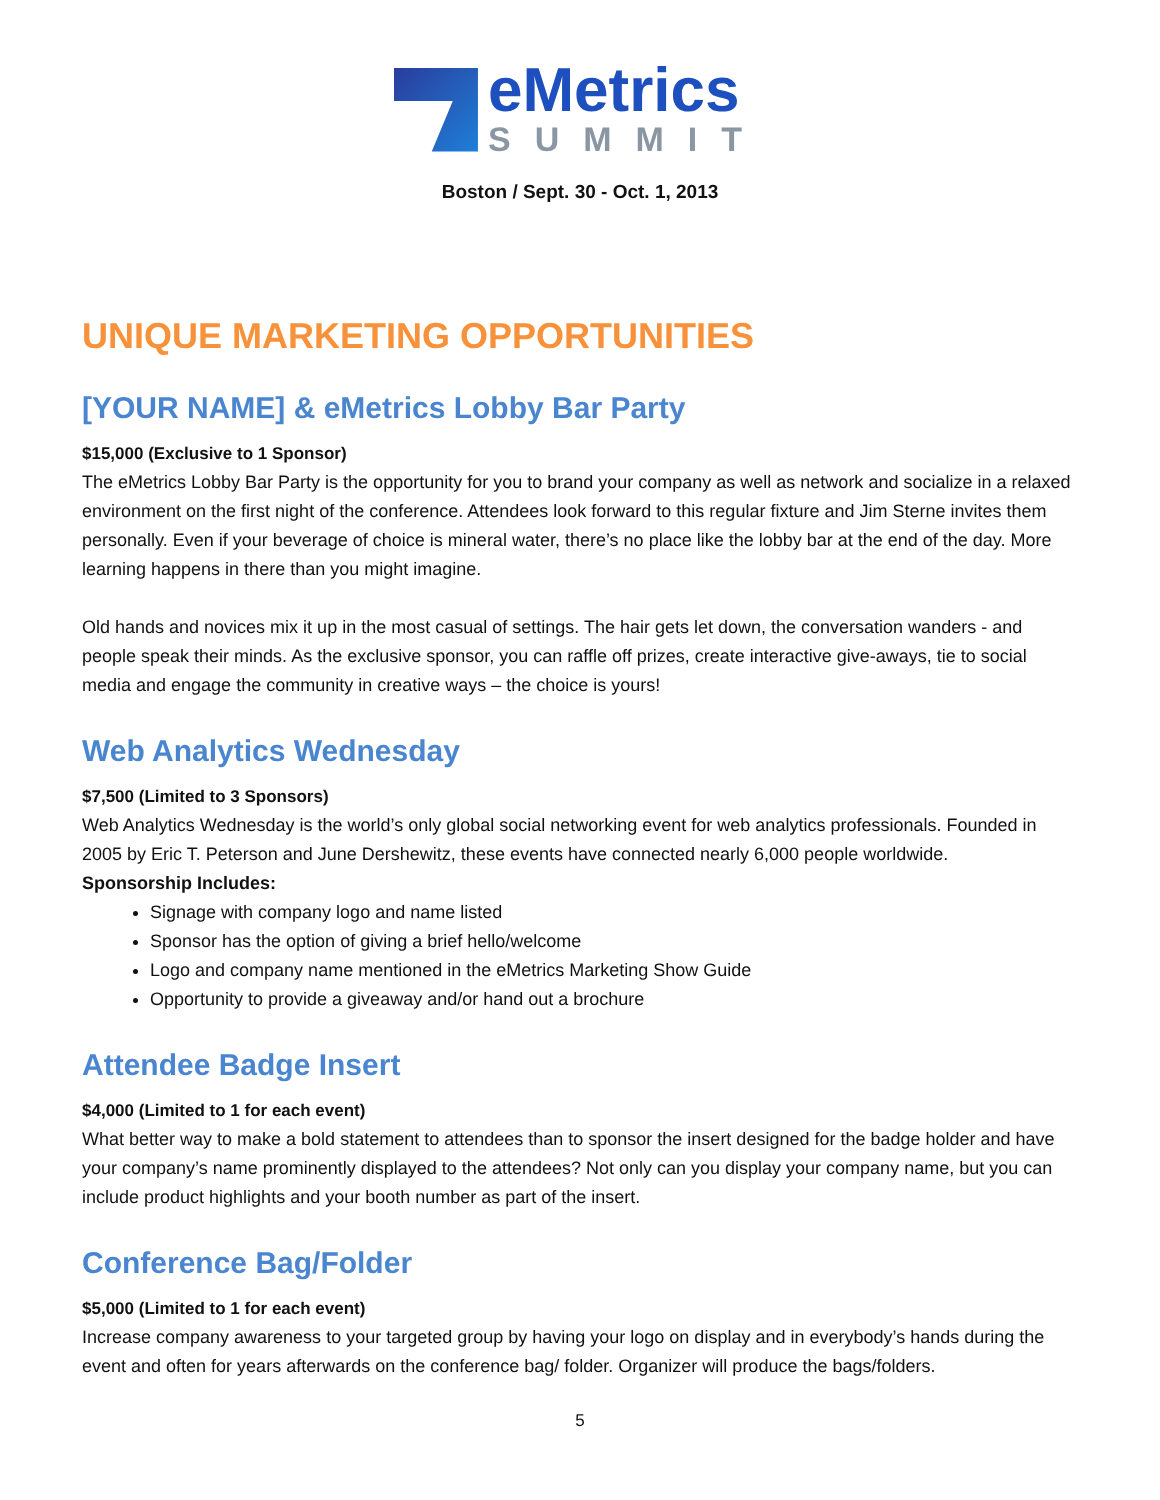eMetrics
SUMMIT
Boston / Sept. 30 - Oct. 1, 2013
UNIQUE MARKETING OPPORTUNITIES
[YOUR NAME] & eMetrics Lobby Bar Party
$15,000 (Exclusive to 1 Sponsor)
The eMetrics Lobby Bar Party is the opportunity for you to brand your company as well as network and socialize in a relaxed environment on the first night of the conference. Attendees look forward to this regular fixture and Jim Sterne invites them personally. Even if your beverage of choice is mineral water, there’s no place like the lobby bar at the end of the day. More learning happens in there than you might imagine.
Old hands and novices mix it up in the most casual of settings. The hair gets let down, the conversation wanders - and people speak their minds. As the exclusive sponsor, you can raffle off prizes, create interactive give-aways, tie to social media and engage the community in creative ways – the choice is yours!
Web Analytics Wednesday
$7,500 (Limited to 3 Sponsors)
Web Analytics Wednesday is the world’s only global social networking event for web analytics professionals. Founded in 2005 by Eric T. Peterson and June Dershewitz, these events have connected nearly 6,000 people worldwide.
Sponsorship Includes:
Signage with company logo and name listed
Sponsor has the option of giving a brief hello/welcome
Logo and company name mentioned in the eMetrics Marketing Show Guide
Opportunity to provide a giveaway and/or hand out a brochure
Attendee Badge Insert
$4,000 (Limited to 1 for each event)
What better way to make a bold statement to attendees than to sponsor the insert designed for the badge holder and have your company’s name prominently displayed to the attendees? Not only can you display your company name, but you can include product highlights and your booth number as part of the insert.
Conference Bag/Folder
$5,000 (Limited to 1 for each event)
Increase company awareness to your targeted group by having your logo on display and in everybody’s hands during the event and often for years afterwards on the conference bag/ folder. Organizer will produce the bags/folders.
5